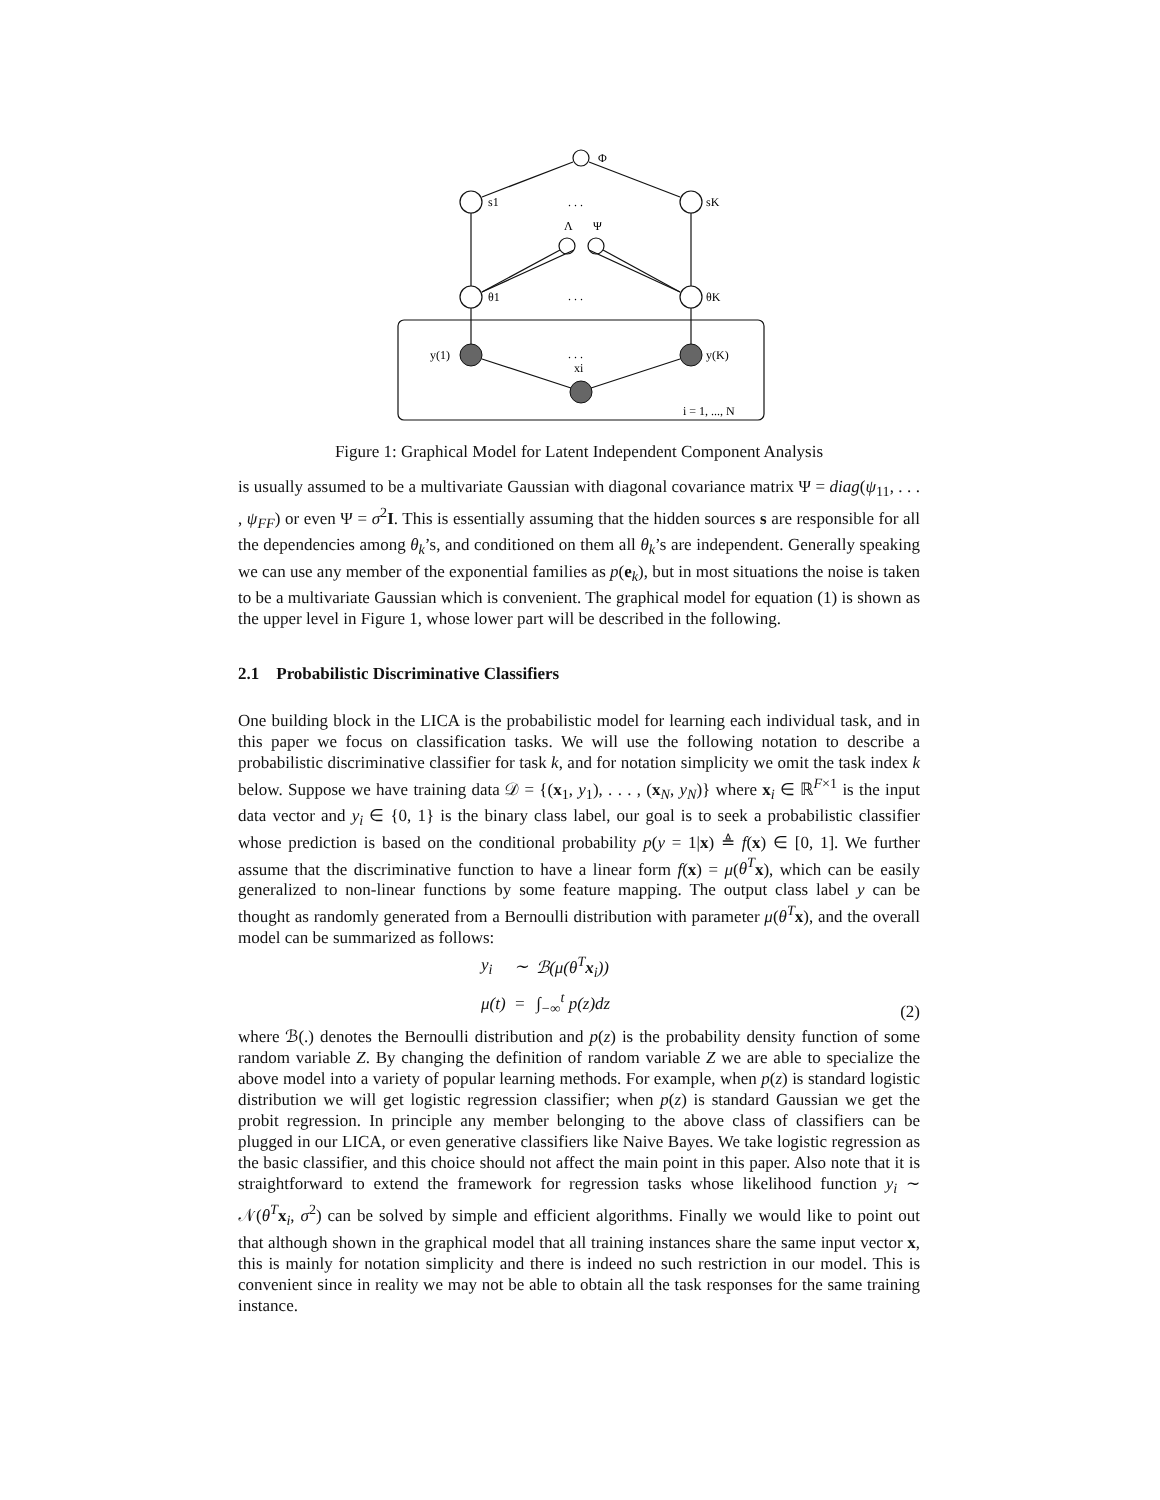Φ
s1
sK
Λ
Ψ
θ1
θK
y(1)
y(K)
xi
. . .
. . .
. . .
i = 1, ..., N
Figure 1: Graphical Model for Latent Independent Component Analysis
is usually assumed to be a multivariate Gaussian with diagonal covariance matrix Ψ = diag(ψ<sub>11</sub>, . . . , ψ<sub>FF</sub>) or even Ψ = σ<sup>2</sup>I. This is essentially assuming that the hidden sources s are responsible for all the dependencies among θ<sub>k</sub>’s, and conditioned on them all θ<sub>k</sub>’s are independent. Generally speaking we can use any member of the exponential families as p(e<sub>k</sub>), but in most situations the noise is taken to be a multivariate Gaussian which is convenient. The graphical model for equation (1) is shown as the upper level in Figure 1, whose lower part will be described in the following.
2.1 Probabilistic Discriminative Classifiers
One building block in the LICA is the probabilistic model for learning each individual task, and in this paper we focus on classification tasks. We will use the following notation to describe a probabilistic discriminative classifier for task k, and for notation simplicity we omit the task index k below. Suppose we have training data 𝒟 = {(x<sub>1</sub>, y<sub>1</sub>), . . . , (x<sub>N</sub>, y<sub>N</sub>)} where x<sub>i</sub> ∈ ℝ<sup>F×1</sup> is the input data vector and y<sub>i</sub> ∈ {0, 1} is the binary class label, our goal is to seek a probabilistic classifier whose prediction is based on the conditional probability p(y = 1|x) ≜ f(x) ∈ [0, 1]. We further assume that the discriminative function to have a linear form f(x) = μ(θ<sup>T</sup> x), which can be easily generalized to non-linear functions by some feature mapping. The output class label y can be thought as randomly generated from a Bernoulli distribution with parameter μ(θ<sup>T</sup> x), and the overall model can be summarized as follows:
| y<sub>i</sub> | ∼ | ℬ( μ ( θ<sup>T</sup> x<sub>i</sub>)) |
| μ ( t ) | = | ∫<sub>−∞</sub><sup>t</sup> p ( z ) dz |
(2)
where ℬ(.) denotes the Bernoulli distribution and p(z) is the probability density function of some random variable Z. By changing the definition of random variable Z we are able to specialize the above model into a variety of popular learning methods. For example, when p(z) is standard logistic distribution we will get logistic regression classifier; when p(z) is standard Gaussian we get the probit regression. In principle any member belonging to the above class of classifiers can be plugged in our LICA, or even generative classifiers like Naive Bayes. We take logistic regression as the basic classifier, and this choice should not affect the main point in this paper. Also note that it is straightforward to extend the framework for regression tasks whose likelihood function y<sub>i</sub> ∼ 𝒩(θ<sup>T</sup> x<sub>i</sub>, σ<sup>2</sup>) can be solved by simple and efficient algorithms. Finally we would like to point out that although shown in the graphical model that all training instances share the same input vector x, this is mainly for notation simplicity and there is indeed no such restriction in our model. This is convenient since in reality we may not be able to obtain all the task responses for the same training instance.